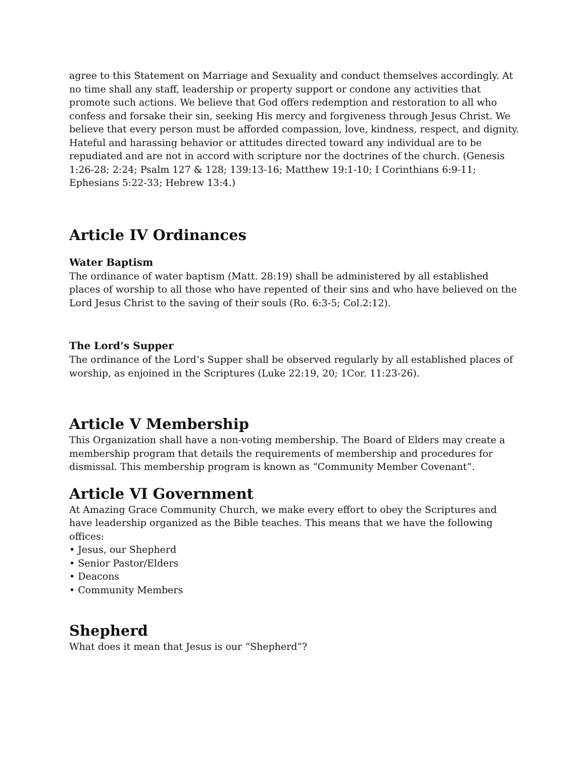agree to this Statement on Marriage and Sexuality and conduct themselves accordingly. At no time shall any staff, leadership or property support or condone any activities that promote such actions. We believe that God offers redemption and restoration to all who confess and forsake their sin, seeking His mercy and forgiveness through Jesus Christ. We believe that every person must be afforded compassion, love, kindness, respect, and dignity. Hateful and harassing behavior or attitudes directed toward any individual are to be repudiated and are not in accord with scripture nor the doctrines of the church. (Genesis 1:26-28; 2:24; Psalm 127 & 128; 139:13-16; Matthew 19:1-10; I Corinthians 6:9-11; Ephesians 5:22-33; Hebrew 13:4.)
Article IV Ordinances
Water Baptism
The ordinance of water baptism (Matt. 28:19) shall be administered by all established places of worship to all those who have repented of their sins and who have believed on the Lord Jesus Christ to the saving of their souls (Ro. 6:3-5; Col.2:12).
The Lord’s Supper
The ordinance of the Lord’s Supper shall be observed regularly by all established places of worship, as enjoined in the Scriptures (Luke 22:19, 20; 1Cor. 11:23-26).
Article V Membership
This Organization shall have a non-voting membership. The Board of Elders may create a membership program that details the requirements of membership and procedures for dismissal. This membership program is known as “Community Member Covenant”.
Article VI Government
At Amazing Grace Community Church, we make every effort to obey the Scriptures and have leadership organized as the Bible teaches. This means that we have the following offices:
• Jesus, our Shepherd
• Senior Pastor/Elders
• Deacons
• Community Members
Shepherd
What does it mean that Jesus is our “Shepherd”?